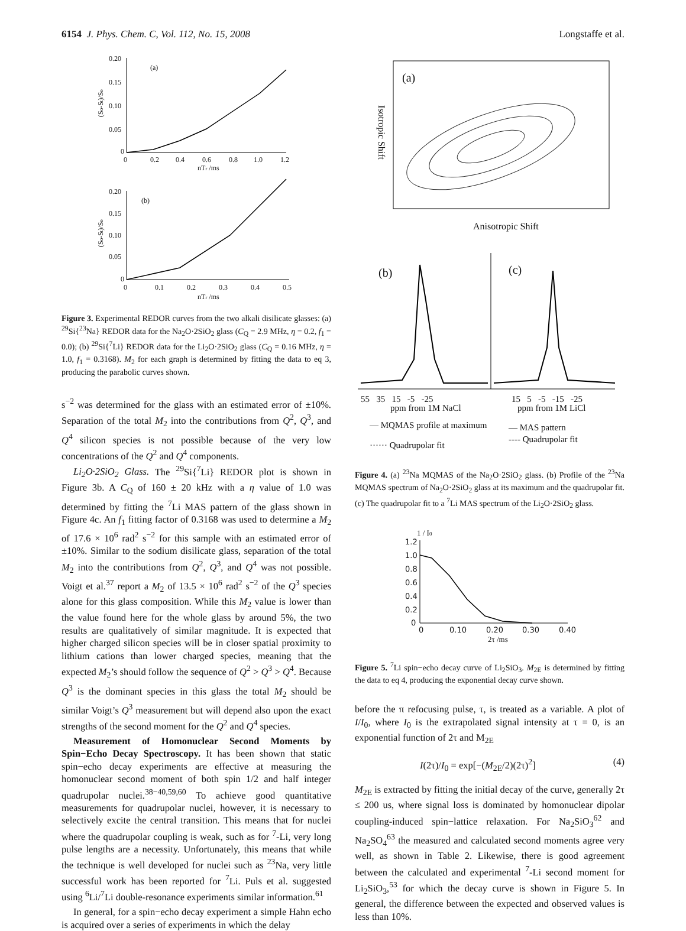6154 J. Phys. Chem. C, Vol. 112, No. 15, 2008
Longstaffe et al.
0.20
0.15
0.10
0.05
0
0
0.2
0.4
0.6
0.8
1.0
1.2
nTr /ms
(a)
(So-St)/So
0.20
0.15
0.10
0.05
0
0
0.1
0.2
0.3
0.4
0.5
nTr /ms
(b)
(So-St)/So
Figure 3. Experimental REDOR curves from the two alkali disilicate glasses: (a) <sup>29</sup>Si{<sup>23</sup>Na} REDOR data for the Na<sub>2</sub>O·2SiO<sub>2</sub> glass (C<sub>Q</sub> = 2.9 MHz, η = 0.2, f<sub>1</sub> = 0.0); (b) <sup>29</sup>Si{<sup>7</sup>Li} REDOR data for the Li<sub>2</sub>O·2SiO<sub>2</sub> glass (C<sub>Q</sub> = 0.16 MHz, η = 1.0, f<sub>1</sub> = 0.3168). M<sub>2</sub> for each graph is determined by fitting the data to eq 3, producing the parabolic curves shown.
s<sup>−2</sup> was determined for the glass with an estimated error of ±10%. Separation of the total M<sub>2</sub> into the contributions from Q<sup>2</sup>, Q<sup>3</sup>, and Q<sup>4</sup> silicon species is not possible because of the very low concentrations of the Q<sup>2</sup> and Q<sup>4</sup> components.
Li<sub>2</sub>O·2SiO<sub>2</sub> Glass. The <sup>29</sup>Si{<sup>7</sup>Li} REDOR plot is shown in Figure 3b. A C<sub>Q</sub> of 160 ± 20 kHz with a η value of 1.0 was determined by fitting the <sup>7</sup>Li MAS pattern of the glass shown in Figure 4c. An f<sub>1</sub> fitting factor of 0.3168 was used to determine a M<sub>2</sub> of 17.6 × 10<sup>6</sup> rad<sup>2</sup> s<sup>−2</sup> for this sample with an estimated error of ±10%. Similar to the sodium disilicate glass, separation of the total M<sub>2</sub> into the contributions from Q<sup>2</sup>, Q<sup>3</sup>, and Q<sup>4</sup> was not possible. Voigt et al.<sup>37</sup> report a M<sub>2</sub> of 13.5 × 10<sup>6</sup> rad<sup>2</sup> s<sup>−2</sup> of the Q<sup>3</sup> species alone for this glass composition. While this M<sub>2</sub> value is lower than the value found here for the whole glass by around 5%, the two results are qualitatively of similar magnitude. It is expected that higher charged silicon species will be in closer spatial proximity to lithium cations than lower charged species, meaning that the expected M<sub>2</sub>’s should follow the sequence of Q<sup>2</sup> > Q<sup>3</sup> > Q<sup>4</sup>. Because Q<sup>3</sup> is the dominant species in this glass the total M<sub>2</sub> should be similar Voigt’s Q<sup>3</sup> measurement but will depend also upon the exact strengths of the second moment for the Q<sup>2</sup> and Q<sup>4</sup> species.
Measurement of Homonuclear Second Moments by Spin−Echo Decay Spectroscopy. It has been shown that static spin−echo decay experiments are effective at measuring the homonuclear second moment of both spin 1/2 and half integer quadrupolar nuclei.<sup>38−40,59,60</sup> To achieve good quantitative measurements for quadrupolar nuclei, however, it is necessary to selectively excite the central transition. This means that for nuclei where the quadrupolar coupling is weak, such as for <sup>7</sup>-Li, very long pulse lengths are a necessity. Unfortunately, this means that while the technique is well developed for nuclei such as <sup>23</sup>Na, very little successful work has been reported for <sup>7</sup>Li. Puls et al. suggested using <sup>6</sup>Li/<sup>7</sup>Li double-resonance experiments similar information.<sup>61</sup>
In general, for a spin−echo decay experiment a simple Hahn echo is acquired over a series of experiments in which the delay
(a)
Isotropic Shift
Anisotropic Shift
(b)
(c)
55 35 15 -5 -25
ppm from 1M NaCl
15 5 -5 -15 -25
ppm from 1M LiCl
— MQMAS profile at maximum
— MAS pattern
······ Quadrupolar fit
---- Quadrupolar fit
Figure 4. (a) <sup>23</sup>Na MQMAS of the Na<sub>2</sub>O·2SiO<sub>2</sub> glass. (b) Profile of the <sup>23</sup>Na MQMAS spectrum of Na<sub>2</sub>O·2SiO<sub>2</sub> glass at its maximum and the quadrupolar fit. (c) The quadrupolar fit to a <sup>7</sup>Li MAS spectrum of the Li<sub>2</sub>O·2SiO<sub>2</sub> glass.
1 / I0
1.2
1.0
0.8
0.6
0.4
0.2
0
0
0.10
0.20
0.30
0.40
2τ /ms
Figure 5. <sup>7</sup>Li spin−echo decay curve of Li<sub>2</sub>SiO<sub>3</sub>. M<sub>2E</sub> is determined by fitting the data to eq 4, producing the exponential decay curve shown.
before the π refocusing pulse, τ, is treated as a variable. A plot of I/I<sub>0</sub>, where I<sub>0</sub> is the extrapolated signal intensity at τ = 0, is an exponential function of 2τ and M<sub>2E</sub>
I(2τ)/I<sub>0</sub> = exp[−(M<sub>2E</sub>/2)(2τ)<sup>2</sup>] (4)
M<sub>2E</sub> is extracted by fitting the initial decay of the curve, generally 2τ ≤ 200 us, where signal loss is dominated by homonuclear dipolar coupling-induced spin−lattice relaxation. For Na<sub>2</sub>SiO<sub>3</sub><sup>62</sup> and Na<sub>2</sub>SO<sub>4</sub><sup>63</sup> the measured and calculated second moments agree very well, as shown in Table 2. Likewise, there is good agreement between the calculated and experimental <sup>7</sup>-Li second moment for Li<sub>2</sub>SiO<sub>3</sub>,<sup>53</sup> for which the decay curve is shown in Figure 5. In general, the difference between the expected and observed values is less than 10%.